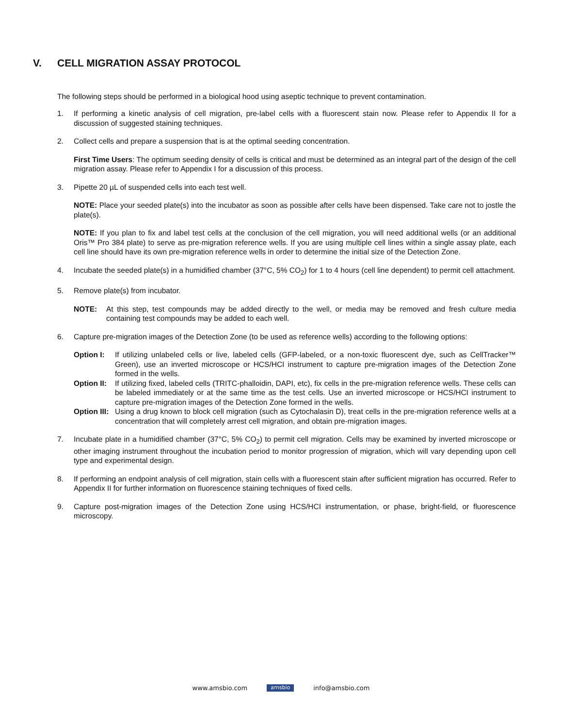V. CELL MIGRATION ASSAY PROTOCOL
The following steps should be performed in a biological hood using aseptic technique to prevent contamination.
1. If performing a kinetic analysis of cell migration, pre-label cells with a fluorescent stain now. Please refer to Appendix II for a discussion of suggested staining techniques.
2. Collect cells and prepare a suspension that is at the optimal seeding concentration.
First Time Users: The optimum seeding density of cells is critical and must be determined as an integral part of the design of the cell migration assay. Please refer to Appendix I for a discussion of this process.
3. Pipette 20 µL of suspended cells into each test well.
NOTE: Place your seeded plate(s) into the incubator as soon as possible after cells have been dispensed. Take care not to jostle the plate(s).
NOTE: If you plan to fix and label test cells at the conclusion of the cell migration, you will need additional wells (or an additional Oris™ Pro 384 plate) to serve as pre-migration reference wells. If you are using multiple cell lines within a single assay plate, each cell line should have its own pre-migration reference wells in order to determine the initial size of the Detection Zone.
4. Incubate the seeded plate(s) in a humidified chamber (37°C, 5% CO<sub>2</sub>) for 1 to 4 hours (cell line dependent) to permit cell attachment.
5. Remove plate(s) from incubator.
NOTE: At this step, test compounds may be added directly to the well, or media may be removed and fresh culture media containing test compounds may be added to each well.
6. Capture pre-migration images of the Detection Zone (to be used as reference wells) according to the following options:
Option I: If utilizing unlabeled cells or live, labeled cells (GFP-labeled, or a non-toxic fluorescent dye, such as CellTracker™ Green), use an inverted microscope or HCS/HCI instrument to capture pre-migration images of the Detection Zone formed in the wells.
Option II: If utilizing fixed, labeled cells (TRITC-phalloidin, DAPI, etc), fix cells in the pre-migration reference wells. These cells can be labeled immediately or at the same time as the test cells. Use an inverted microscope or HCS/HCI instrument to capture pre-migration images of the Detection Zone formed in the wells.
Option III: Using a drug known to block cell migration (such as Cytochalasin D), treat cells in the pre-migration reference wells at a concentration that will completely arrest cell migration, and obtain pre-migration images.
7. Incubate plate in a humidified chamber (37°C, 5% CO<sub>2</sub>) to permit cell migration. Cells may be examined by inverted microscope or other imaging instrument throughout the incubation period to monitor progression of migration, which will vary depending upon cell type and experimental design.
8. If performing an endpoint analysis of cell migration, stain cells with a fluorescent stain after sufficient migration has occurred. Refer to Appendix II for further information on fluorescence staining techniques of fixed cells.
9. Capture post-migration images of the Detection Zone using HCS/HCI instrumentation, or phase, bright-field, or fluorescence microscopy.
www.amsbio.com amsbio info@amsbio.com